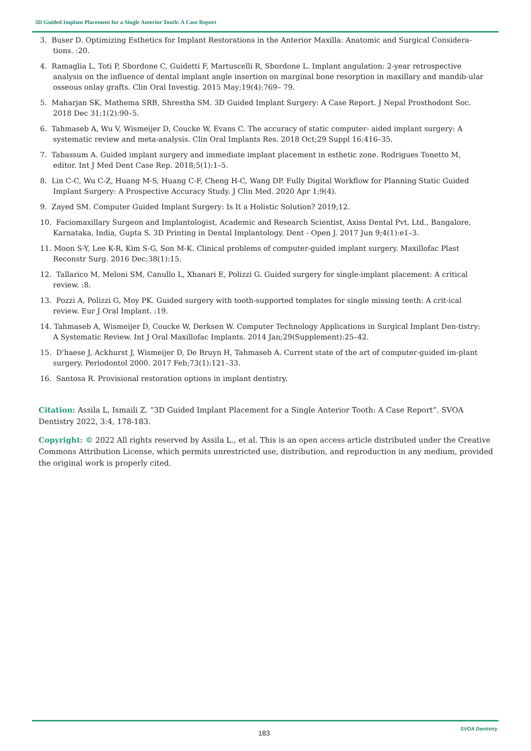3D Guided Implant Placement for a Single Anterior Tooth: A Case Report
3. Buser D. Optimizing Esthetics for Implant Restorations in the Anterior Maxilla: Anatomic and Surgical Considera-tions. :20.
4. Ramaglia L, Toti P, Sbordone C, Guidetti F, Martuscelli R, Sbordone L. Implant angulation: 2-year retrospective analysis on the influence of dental implant angle insertion on marginal bone resorption in maxillary and mandib-ular osseous onlay grafts. Clin Oral Investig. 2015 May;19(4):769– 79.
5. Maharjan SK, Mathema SRB, Shrestha SM. 3D Guided Implant Surgery: A Case Report. J Nepal Prosthodont Soc. 2018 Dec 31;1(2):90–5.
6. Tahmaseb A, Wu V, Wismeijer D, Coucke W, Evans C. The accuracy of static computer- aided implant surgery: A systematic review and meta-analysis. Clin Oral Implants Res. 2018 Oct;29 Suppl 16:416–35.
7. Tabassum A. Guided implant surgery and immediate implant placement in esthetic zone. Rodrigues Tonetto M, editor. Int J Med Dent Case Rep. 2018;5(1):1–5.
8. Lin C-C, Wu C-Z, Huang M-S, Huang C-F, Cheng H-C, Wang DP. Fully Digital Workflow for Planning Static Guided Implant Surgery: A Prospective Accuracy Study. J Clin Med. 2020 Apr 1;9(4).
9. Zayed SM. Computer Guided Implant Surgery: Is It a Holistic Solution? 2019;12.
10. Faciomaxillary Surgeon and Implantologist, Academic and Research Scientist, Axiss Dental Pvt. Ltd., Bangalore, Karnataka, India, Gupta S. 3D Printing in Dental Implantology. Dent - Open J. 2017 Jun 9;4(1):e1–3.
11. Moon S-Y, Lee K-R, Kim S-G, Son M-K. Clinical problems of computer-guided implant surgery. Maxillofac Plast Reconstr Surg. 2016 Dec;38(1):15.
12. Tallarico M, Meloni SM, Canullo L, Xhanari E, Polizzi G. Guided surgery for single-implant placement: A critical review. :8.
13. Pozzi A, Polizzi G, Moy PK. Guided surgery with tooth-supported templates for single missing teeth: A crit-ical review. Eur J Oral Implant. :19.
14. Tahmaseb A, Wismeijer D, Coucke W, Derksen W. Computer Technology Applications in Surgical Implant Den-tistry: A Systematic Review. Int J Oral Maxillofac Implants. 2014 Jan;29(Supplement):25–42.
15. D'haese J, Ackhurst J, Wismeijer D, De Bruyn H, Tahmaseb A. Current state of the art of computer-guided im-plant surgery. Periodontol 2000. 2017 Feb;73(1):121–33.
16. Santosa R. Provisional restoration options in implant dentistry.
Citation: Assila L, Ismaili Z. “3D Guided Implant Placement for a Single Anterior Tooth: A Case Report”. SVOA Dentistry 2022, 3:4, 178-183.
Copyright: © 2022 All rights reserved by Assila L., et al. This is an open access article distributed under the Creative Commons Attribution License, which permits unrestricted use, distribution, and reproduction in any medium, provided the original work is properly cited.
183
SVOA Dentistry